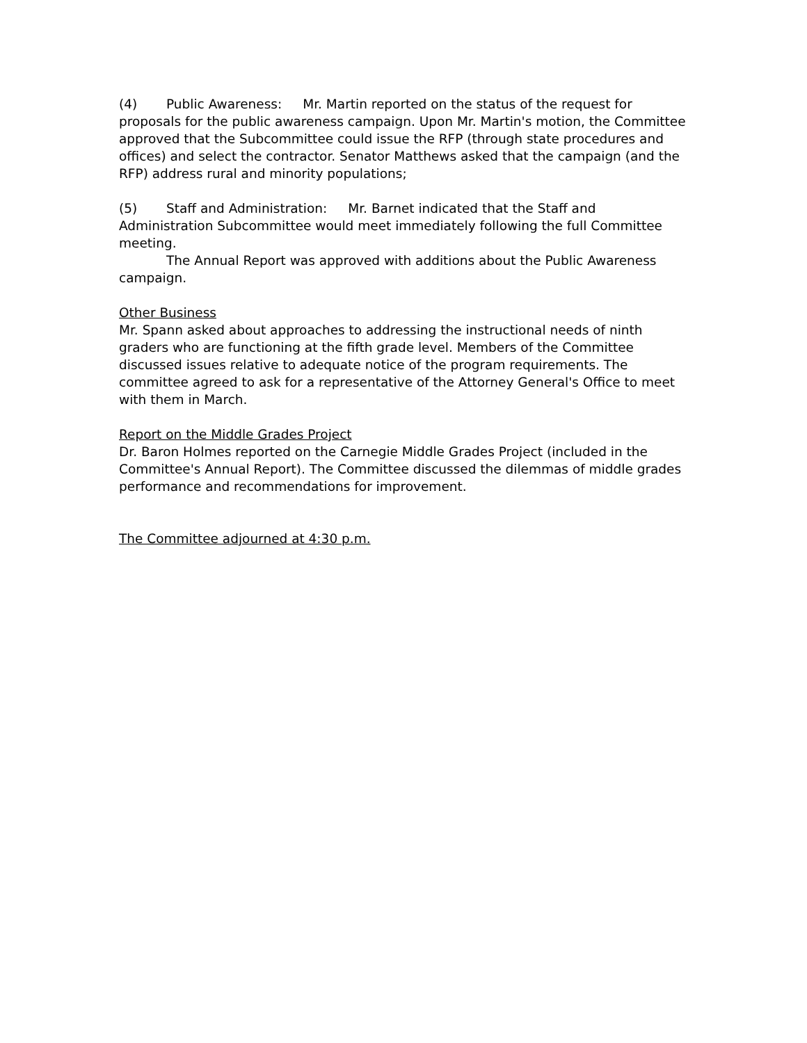(4) Public Awareness: Mr. Martin reported on the status of the request for proposals for the public awareness campaign. Upon Mr. Martin's motion, the Committee approved that the Subcommittee could issue the RFP (through state procedures and offices) and select the contractor. Senator Matthews asked that the campaign (and the RFP) address rural and minority populations;
(5) Staff and Administration: Mr. Barnet indicated that the Staff and Administration Subcommittee would meet immediately following the full Committee meeting.
The Annual Report was approved with additions about the Public Awareness campaign.
Other Business
Mr. Spann asked about approaches to addressing the instructional needs of ninth graders who are functioning at the fifth grade level. Members of the Committee discussed issues relative to adequate notice of the program requirements. The committee agreed to ask for a representative of the Attorney General's Office to meet with them in March.
Report on the Middle Grades Project
Dr. Baron Holmes reported on the Carnegie Middle Grades Project (included in the Committee's Annual Report). The Committee discussed the dilemmas of middle grades performance and recommendations for improvement.
The Committee adjourned at 4:30 p.m.